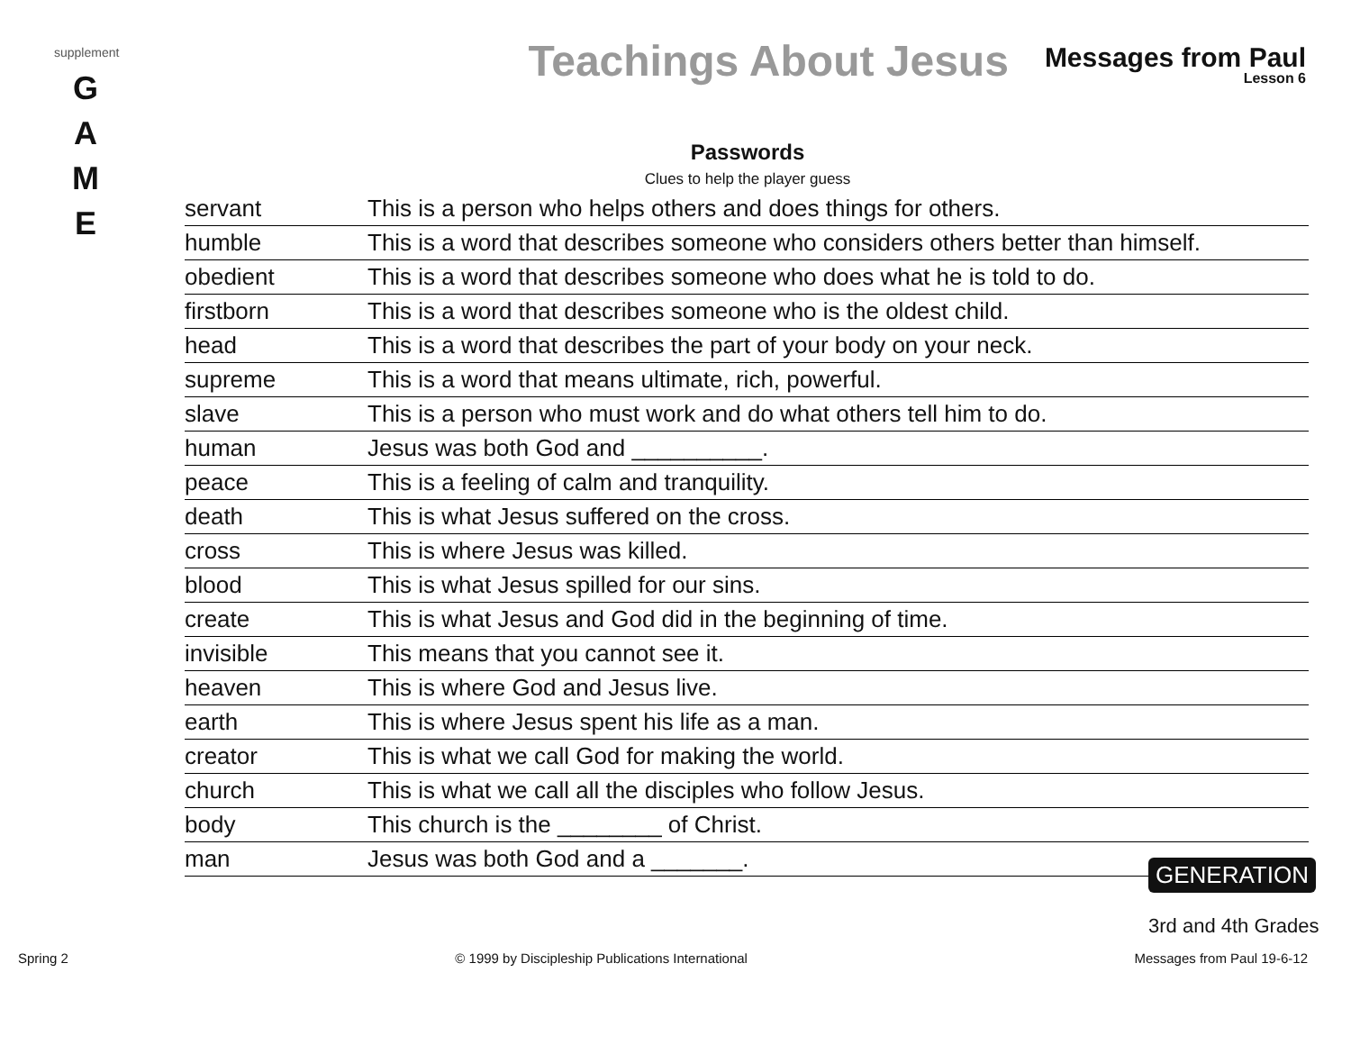supplement
G
A
M
E
Teachings About Jesus
Messages from Paul
Lesson 6
Passwords
Clues to help the player guess
| servant | This is a person who helps others and does things for others. |
| humble | This is a word that describes someone who considers others better than himself. |
| obedient | This is a word that describes someone who does what he is told to do. |
| firstborn | This is a word that describes someone who is the oldest child. |
| head | This is a word that describes the part of your body on your neck. |
| supreme | This is a word that means ultimate, rich, powerful. |
| slave | This is a person who must work and do what others tell him to do. |
| human | Jesus was both God and __________. |
| peace | This is a feeling of calm and tranquility. |
| death | This is what Jesus suffered on the cross. |
| cross | This is where Jesus was killed. |
| blood | This is what Jesus spilled for our sins. |
| create | This is what Jesus and God did in the beginning of time. |
| invisible | This means that you cannot see it. |
| heaven | This is where God and Jesus live. |
| earth | This is where Jesus spent his life as a man. |
| creator | This is what we call God for making the world. |
| church | This is what we call all the disciples who follow Jesus. |
| body | This church is the ________ of Christ. |
| man | Jesus was both God and a _______. |
GENERATION
3rd and 4th Grades
Spring 2 © 1999 by Discipleship Publications International Messages from Paul 19-6-12